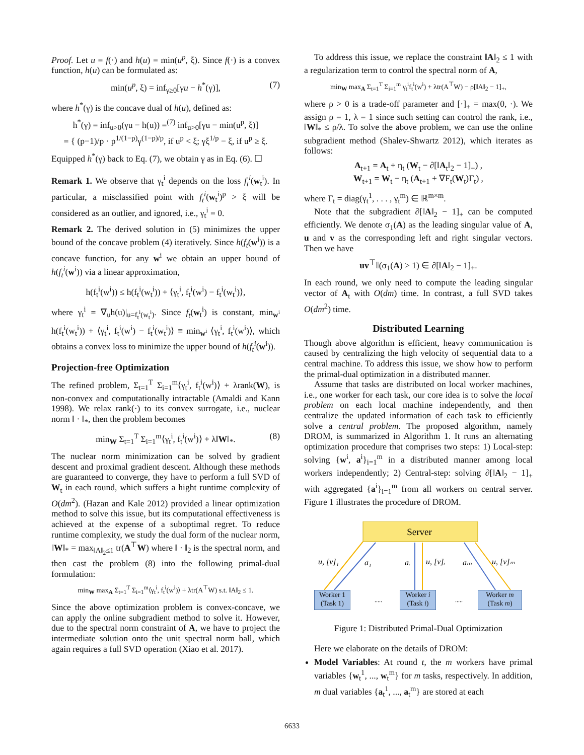Proof. Let u = f(·) and h(u) = min(u<sup>p</sup>, ξ). Since f(·) is a convex function, h(u) can be formulated as:
min(u<sup>p</sup>, ξ) = inf<sub>γ≥0</sub>[γu − h<sup>*</sup>(γ)], (7)
where h<sup>*</sup>(γ) is the concave dual of h(u), defined as:
h<sup>*</sup>(γ) = inf<sub>u>0</sub>(γu − h(u)) =<sup>(7)</sup> inf<sub>u>0</sub>[γu − min(u<sup>p</sup>, ξ)]
= { (p−1)/p · p<sup>1/(1−p)</sup>γ<sup>(1−p)/p</sup>, if u<sup>p</sup> < ξ; γξ<sup>1/p</sup> − ξ, if u<sup>p</sup> ≥ ξ.
Equipped h<sup>*</sup>(γ) back to Eq. (7), we obtain γ as in Eq. (6). ☐
Remark 1. We observe that γ<sub>t</sub><sup>i</sup> depends on the loss f<sub>t</sub><sup>i</sup>(w<sub>t</sub><sup>i</sup>). In particular, a misclassified point with f<sub>t</sub><sup>i</sup>(w<sub>t</sub><sup>i</sup>)<sup>p</sup> > ξ will be considered as an outlier, and ignored, i.e., γ<sub>t</sub><sup>i</sup> = 0.
Remark 2. The derived solution in (5) minimizes the upper bound of the concave problem (4) iteratively. Since h(f<sub>t</sub>(w<sup>i</sup>)) is a concave function, for any w<sup>i</sup> we obtain an upper bound of h(f<sub>t</sub><sup>i</sup>(w<sup>i</sup>)) via a linear approximation,
h(f<sub>t</sub><sup>i</sup>(w<sup>i</sup>)) ≤ h(f<sub>t</sub><sup>i</sup>(w<sub>t</sub><sup>i</sup>)) + ⟨γ<sub>t</sub><sup>i</sup>, f<sub>t</sub><sup>i</sup>(w<sup>i</sup>) − f<sub>t</sub><sup>i</sup>(w<sub>t</sub><sup>i</sup>)⟩,
where γ<sub>t</sub><sup>i</sup> = ∇<sub>u</sub>h(u)|<sub>u=f<sub>t</sub><sup>i</sup>(w<sub>t</sub><sup>i</sup>)</sub>. Since f<sub>t</sub>(w<sub>t</sub><sup>i</sup>) is constant, min<sub>w<sup>i</sup></sub> h(f<sub>t</sub><sup>i</sup>(w<sub>t</sub><sup>i</sup>)) + ⟨γ<sub>t</sub><sup>i</sup>, f<sub>t</sub><sup>i</sup>(w<sup>i</sup>) − f<sub>t</sub><sup>i</sup>(w<sub>t</sub><sup>i</sup>)⟩ ≡ min<sub>w<sup>i</sup></sub> ⟨γ<sub>t</sub><sup>i</sup>, f<sub>t</sub><sup>i</sup>(w<sup>i</sup>)⟩, which obtains a convex loss to minimize the upper bound of h(f<sub>t</sub><sup>i</sup>(w<sup>i</sup>)).
Projection-free Optimization
The refined problem, Σ<sub>t=1</sub><sup>T</sup> Σ<sub>i=1</sub><sup>m</sup>⟨γ<sub>t</sub><sup>i</sup>, f<sub>t</sub><sup>i</sup>(w<sup>i</sup>)⟩ + λrank(W), is non-convex and computationally intractable (Amaldi and Kann 1998). We relax rank(·) to its convex surrogate, i.e., nuclear norm ‖ · ‖<sub>*</sub>, then the problem becomes
min<sub>W</sub> Σ<sub>t=1</sub><sup>T</sup> Σ<sub>i=1</sub><sup>m</sup>⟨γ<sub>t</sub><sup>i</sup>, f<sub>t</sub><sup>i</sup>(w<sup>i</sup>)⟩ + λ‖W‖<sub>*</sub>. (8)
The nuclear norm minimization can be solved by gradient descent and proximal gradient descent. Although these methods are guaranteed to converge, they have to perform a full SVD of W<sub>t</sub> in each round, which suffers a hight runtime complexity of O(dm<sup>2</sup>). (Hazan and Kale 2012) provided a linear optimization method to solve this issue, but its computational effectiveness is achieved at the expense of a suboptimal regret. To reduce runtime complexity, we study the dual form of the nuclear norm, ‖W‖<sub>*</sub> = max<sub>‖A‖<sub>2</sub>≤1</sub> tr(A<sup>⊤</sup>W) where ‖ · ‖<sub>2</sub> is the spectral norm, and then cast the problem (8) into the following primal-dual formulation:
min<sub>W</sub> max<sub>A</sub> Σ<sub>t=1</sub><sup>T</sup> Σ<sub>i=1</sub><sup>m</sup>⟨γ<sub>t</sub><sup>i</sup>, f<sub>t</sub><sup>i</sup>(w<sup>i</sup>)⟩ + λtr(A<sup>⊤</sup>W) s.t. ‖A‖<sub>2</sub> ≤ 1.
Since the above optimization problem is convex-concave, we can apply the online subgradient method to solve it. However, due to the spectral norm constraint of A, we have to project the intermediate solution onto the unit spectral norm ball, which again requires a full SVD operation (Xiao et al. 2017).
To address this issue, we replace the constraint ‖A‖<sub>2</sub> ≤ 1 with a regularization term to control the spectral norm of A,
min<sub>W</sub> max<sub>A</sub> Σ<sub>t=1</sub><sup>T</sup> Σ<sub>i=1</sub><sup>m</sup> γ<sub>t</sub><sup>i</sup>f<sub>t</sub><sup>i</sup>(w<sup>i</sup>) + λtr(A<sup>⊤</sup>W) − ρ[‖A‖<sub>2</sub> − 1]<sub>+</sub>,
where ρ > 0 is a trade-off parameter and [·]<sub>+</sub> = max(0, ·). We assign ρ = 1, λ = 1 since such setting can control the rank, i.e., ‖W‖<sub>*</sub> ≤ ρ/λ. To solve the above problem, we can use the online subgradient method (Shalev-Shwartz 2012), which iterates as follows:
A<sub>t+1</sub> = A<sub>t</sub> + η<sub>t</sub> (W<sub>t</sub> − ∂[‖A<sub>t</sub>‖<sub>2</sub> − 1]<sub>+</sub>) ,
W<sub>t+1</sub> = W<sub>t</sub> − η<sub>t</sub> (A<sub>t+1</sub> + ∇F<sub>t</sub>(W<sub>t</sub>)Γ<sub>t</sub>) ,
where Γ<sub>t</sub> = diag(γ<sub>t</sub><sup>1</sup>, . . . , γ<sub>t</sub><sup>m</sup>) ∈ ℝ<sup>m×m</sup>.
Note that the subgradient ∂[‖A‖<sub>2</sub> − 1]<sub>+</sub> can be computed efficiently. We denote σ<sub>1</sub>(A) as the leading singular value of A, u and v as the corresponding left and right singular vectors. Then we have
uv<sup>⊤</sup>𝕀(σ<sub>1</sub>(A) > 1) ∈ ∂[‖A‖<sub>2</sub> − 1]<sub>+</sub>.
In each round, we only need to compute the leading singular vector of A<sub>t</sub> with O(dm) time. In contrast, a full SVD takes O(dm<sup>2</sup>) time.
Distributed Learning
Though above algorithm is efficient, heavy communication is caused by centralizing the high velocity of sequential data to a central machine. To address this issue, we show how to perform the primal-dual optimization in a distributed manner.
Assume that tasks are distributed on local worker machines, i.e., one worker for each task, our core idea is to solve the local problem on each local machine independently, and then centralize the updated information of each task to efficiently solve a central problem. The proposed algorithm, namely DROM, is summarized in Algorithm 1. It runs an alternating optimization procedure that comprises two steps: 1) Local-step: solving {w<sup>i</sup>, a<sup>i</sup>}<sub>i=1</sub><sup>m</sup> in a distributed manner among local workers independently; 2) Central-step: solving ∂[‖A‖<sub>2</sub> − 1]<sub>+</sub> with aggregated {a<sup>i</sup>}<sub>i=1</sub><sup>m</sup> from all workers on central server. Figure 1 illustrates the procedure of DROM.
Server
u, [v]₁
a₁
aᵢ
u, [v]ᵢ
aₘ
u, [v]ₘ
.....
.....
Worker 1
(Task 1)
Worker i
(Task i)
Worker m
(Task m)
Figure 1: Distributed Primal-Dual Optimization
Here we elaborate on the details of DROM:
Model Variables: At round t, the m workers have primal variables {w<sub>t</sub><sup>1</sup>, ..., w<sub>t</sub><sup>m</sup>} for m tasks, respectively. In addition, m dual variables {a<sub>t</sub><sup>1</sup>, ..., a<sub>t</sub><sup>m</sup>} are stored at each
6633